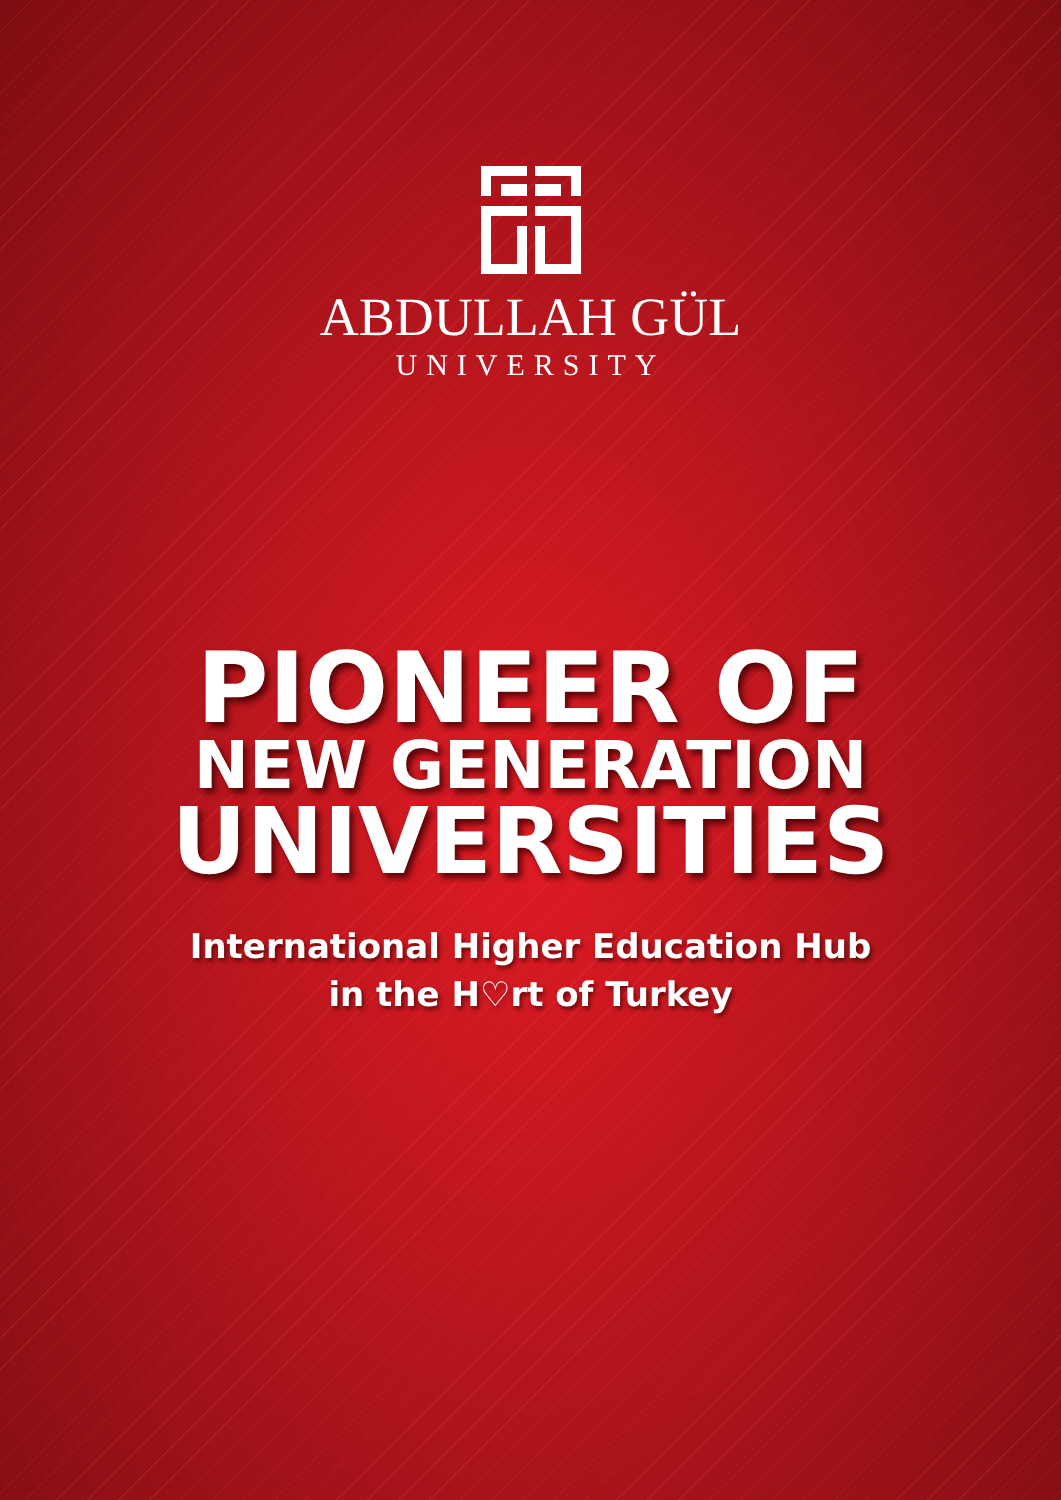ABDULLAH GÜL
UNIVERSITY
PIONEER OF
NEW GENERATION
UNIVERSITIES
International Higher Education Hub
in the H♡rt of Turkey